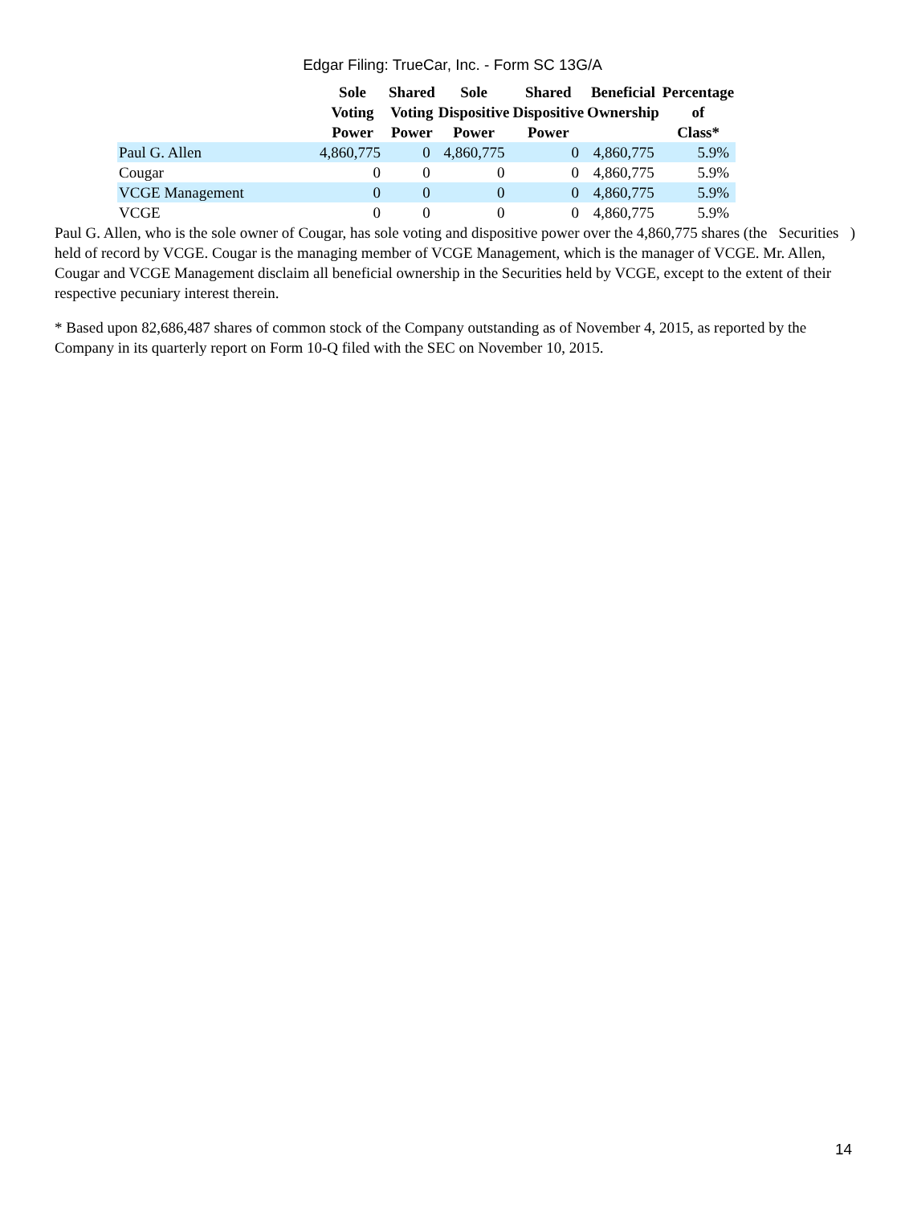Edgar Filing: TrueCar, Inc. - Form SC 13G/A
| | Sole Voting Power | Shared Voting Power | Sole Dispositive Power | Shared Dispositive Power | Beneficial Ownership | Percentage of Class* |
| --- | --- | --- | --- | --- | --- | --- |
| Paul G. Allen | 4,860,775 | 0 | 4,860,775 | 0 | 4,860,775 | 5.9% |
| Cougar | 0 | 0 | 0 | 0 | 4,860,775 | 5.9% |
| VCGE Management | 0 | 0 | 0 | 0 | 4,860,775 | 5.9% |
| VCGE | 0 | 0 | 0 | 0 | 4,860,775 | 5.9% |
Paul G. Allen, who is the sole owner of Cougar, has sole voting and dispositive power over the 4,860,775 shares (the Securities ) held of record by VCGE. Cougar is the managing member of VCGE Management, which is the manager of VCGE. Mr. Allen, Cougar and VCGE Management disclaim all beneficial ownership in the Securities held by VCGE, except to the extent of their respective pecuniary interest therein.
* Based upon 82,686,487 shares of common stock of the Company outstanding as of November 4, 2015, as reported by the Company in its quarterly report on Form 10-Q filed with the SEC on November 10, 2015.
14